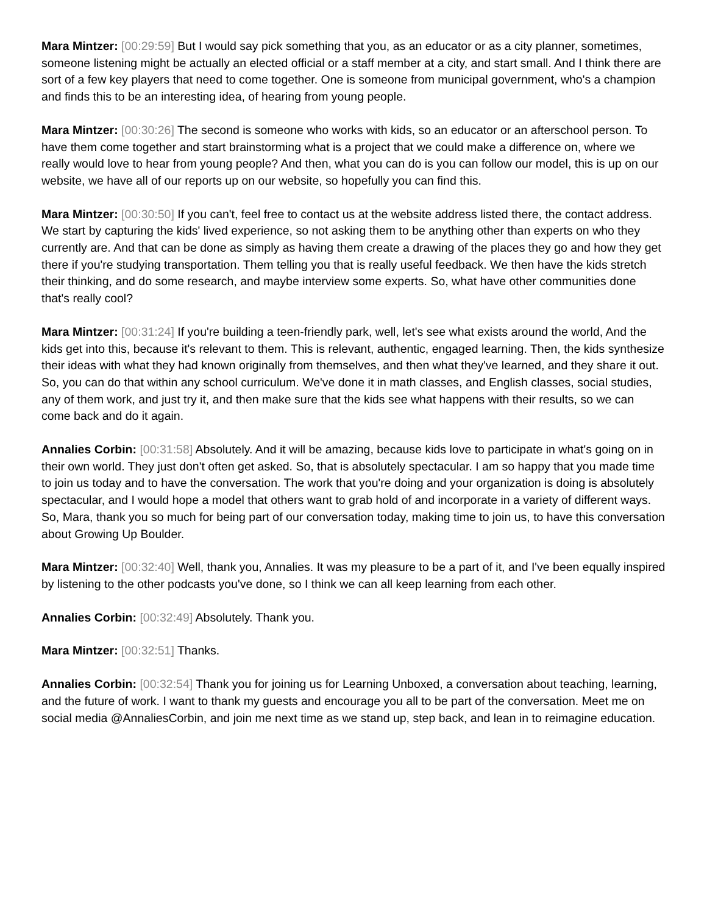Mara Mintzer: [00:29:59] But I would say pick something that you, as an educator or as a city planner, sometimes, someone listening might be actually an elected official or a staff member at a city, and start small. And I think there are sort of a few key players that need to come together. One is someone from municipal government, who's a champion and finds this to be an interesting idea, of hearing from young people.
Mara Mintzer: [00:30:26] The second is someone who works with kids, so an educator or an afterschool person. To have them come together and start brainstorming what is a project that we could make a difference on, where we really would love to hear from young people? And then, what you can do is you can follow our model, this is up on our website, we have all of our reports up on our website, so hopefully you can find this.
Mara Mintzer: [00:30:50] If you can't, feel free to contact us at the website address listed there, the contact address. We start by capturing the kids' lived experience, so not asking them to be anything other than experts on who they currently are. And that can be done as simply as having them create a drawing of the places they go and how they get there if you're studying transportation. Them telling you that is really useful feedback. We then have the kids stretch their thinking, and do some research, and maybe interview some experts. So, what have other communities done that's really cool?
Mara Mintzer: [00:31:24] If you're building a teen-friendly park, well, let's see what exists around the world, And the kids get into this, because it's relevant to them. This is relevant, authentic, engaged learning. Then, the kids synthesize their ideas with what they had known originally from themselves, and then what they've learned, and they share it out. So, you can do that within any school curriculum. We've done it in math classes, and English classes, social studies, any of them work, and just try it, and then make sure that the kids see what happens with their results, so we can come back and do it again.
Annalies Corbin: [00:31:58] Absolutely. And it will be amazing, because kids love to participate in what's going on in their own world. They just don't often get asked. So, that is absolutely spectacular. I am so happy that you made time to join us today and to have the conversation. The work that you're doing and your organization is doing is absolutely spectacular, and I would hope a model that others want to grab hold of and incorporate in a variety of different ways. So, Mara, thank you so much for being part of our conversation today, making time to join us, to have this conversation about Growing Up Boulder.
Mara Mintzer: [00:32:40] Well, thank you, Annalies. It was my pleasure to be a part of it, and I've been equally inspired by listening to the other podcasts you've done, so I think we can all keep learning from each other.
Annalies Corbin: [00:32:49] Absolutely. Thank you.
Mara Mintzer: [00:32:51] Thanks.
Annalies Corbin: [00:32:54] Thank you for joining us for Learning Unboxed, a conversation about teaching, learning, and the future of work. I want to thank my guests and encourage you all to be part of the conversation. Meet me on social media @AnnaliesCorbin, and join me next time as we stand up, step back, and lean in to reimagine education.